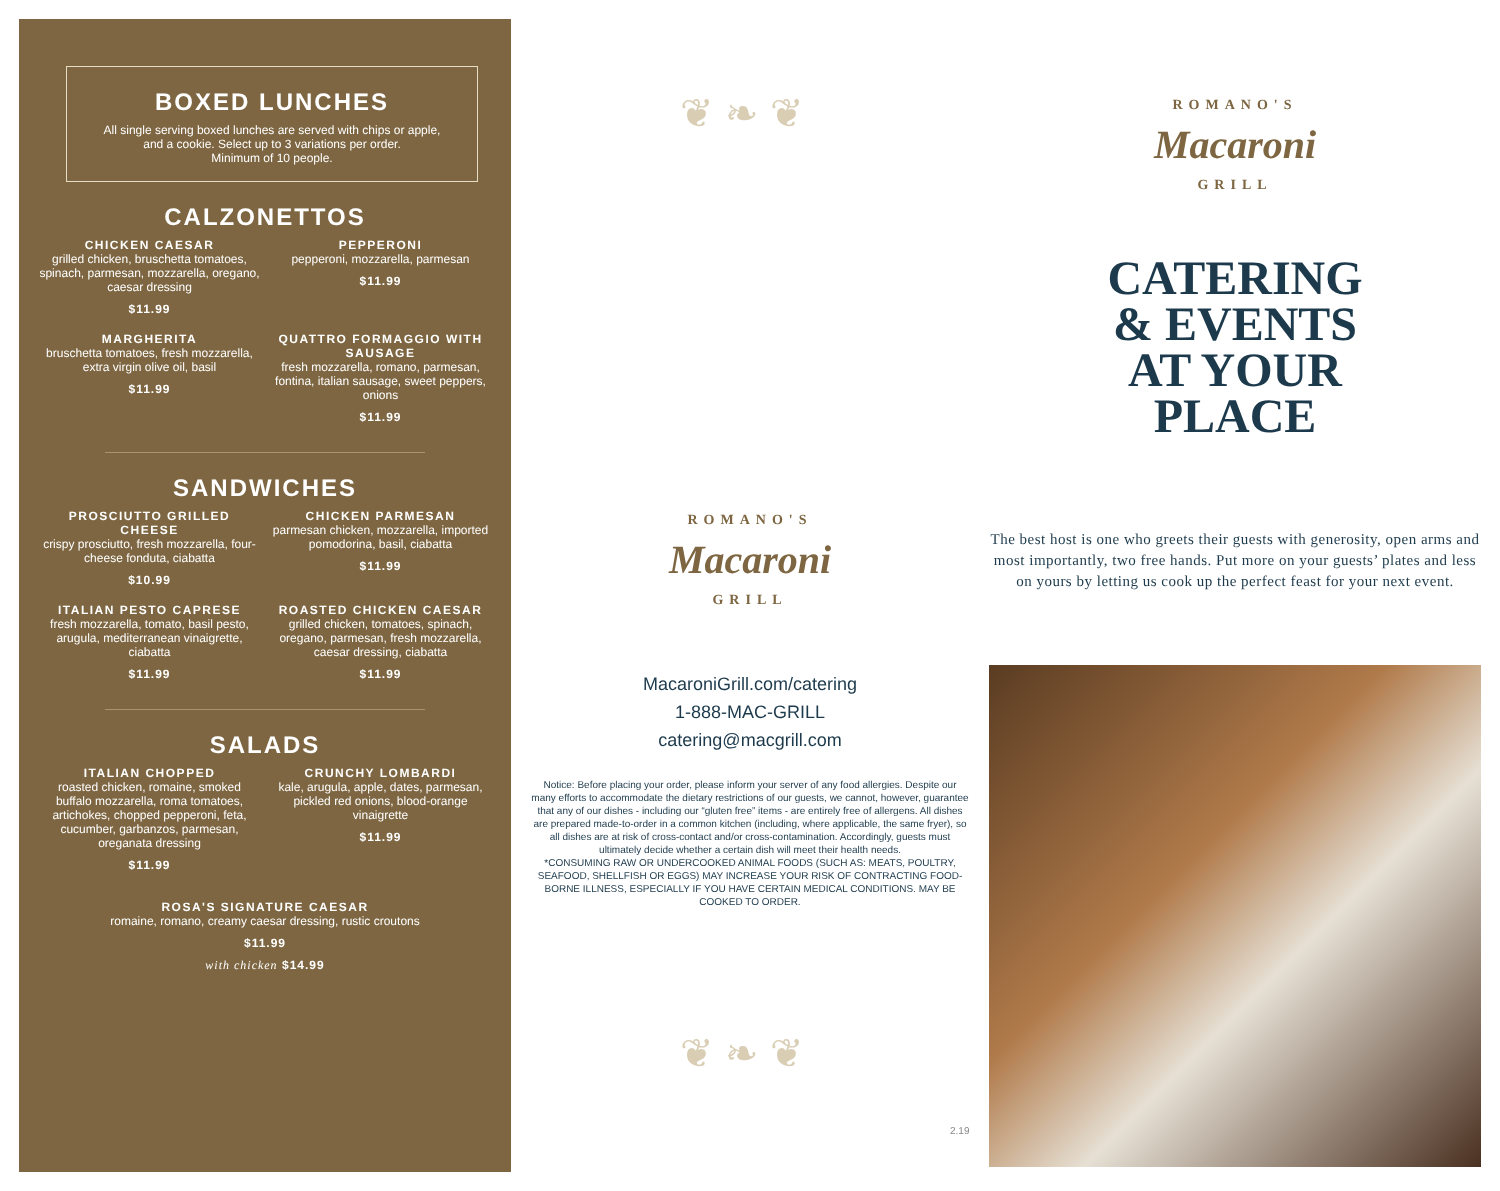BOXED LUNCHES
All single serving boxed lunches are served with chips or apple,
and a cookie. Select up to 3 variations per order.
Minimum of 10 people.
CALZONETTOS
CHICKEN CAESAR
grilled chicken, bruschetta tomatoes, spinach, parmesan, mozzarella, oregano, caesar dressing
$11.99
PEPPERONI
pepperoni, mozzarella, parmesan
$11.99
MARGHERITA
bruschetta tomatoes, fresh mozzarella, extra virgin olive oil, basil
$11.99
QUATTRO FORMAGGIO WITH SAUSAGE
fresh mozzarella, romano, parmesan, fontina, italian sausage, sweet peppers, onions
$11.99
SANDWICHES
PROSCIUTTO GRILLED CHEESE
crispy prosciutto, fresh mozzarella, four-cheese fonduta, ciabatta
$10.99
CHICKEN PARMESAN
parmesan chicken, mozzarella, imported pomodorina, basil, ciabatta
$11.99
ITALIAN PESTO CAPRESE
fresh mozzarella, tomato, basil pesto, arugula, mediterranean vinaigrette, ciabatta
$11.99
ROASTED CHICKEN CAESAR
grilled chicken, tomatoes, spinach, oregano, parmesan, fresh mozzarella, caesar dressing, ciabatta
$11.99
SALADS
ITALIAN CHOPPED
roasted chicken, romaine, smoked buffalo mozzarella, roma tomatoes, artichokes, chopped pepperoni, feta, cucumber, garbanzos, parmesan, oreganata dressing
$11.99
CRUNCHY LOMBARDI
kale, arugula, apple, dates, parmesan, pickled red onions, blood-orange vinaigrette
$11.99
ROSA'S SIGNATURE CAESAR
romaine, romano, creamy caesar dressing, rustic croutons
$11.99
with chicken $14.99
❦ ❧ ❦
ROMANO'S
Macaroni
GRILL
MacaroniGrill.com/catering
1-888-MAC-GRILL
catering@macgrill.com
Notice: Before placing your order, please inform your server of any food allergies. Despite our many efforts to accommodate the dietary restrictions of our guests, we cannot, however, guarantee that any of our dishes - including our “gluten free” items - are entirely free of allergens. All dishes are prepared made-to-order in a common kitchen (including, where applicable, the same fryer), so all dishes are at risk of cross-contact and/or cross-contamination. Accordingly, guests must ultimately decide whether a certain dish will meet their health needs.
*CONSUMING RAW OR UNDERCOOKED ANIMAL FOODS (SUCH AS: MEATS, POULTRY, SEAFOOD, SHELLFISH OR EGGS) MAY INCREASE YOUR RISK OF CONTRACTING FOOD-BORNE ILLNESS, ESPECIALLY IF YOU HAVE CERTAIN MEDICAL CONDITIONS. MAY BE COOKED TO ORDER.
❦ ❧ ❦
2.19
ROMANO'S
Macaroni
GRILL
CATERING
& EVENTS
AT YOUR
PLACE
The best host is one who greets their guests with generosity, open arms and most importantly, two free hands. Put more on your guests’ plates and less on yours by letting us cook up the perfect feast for your next event.